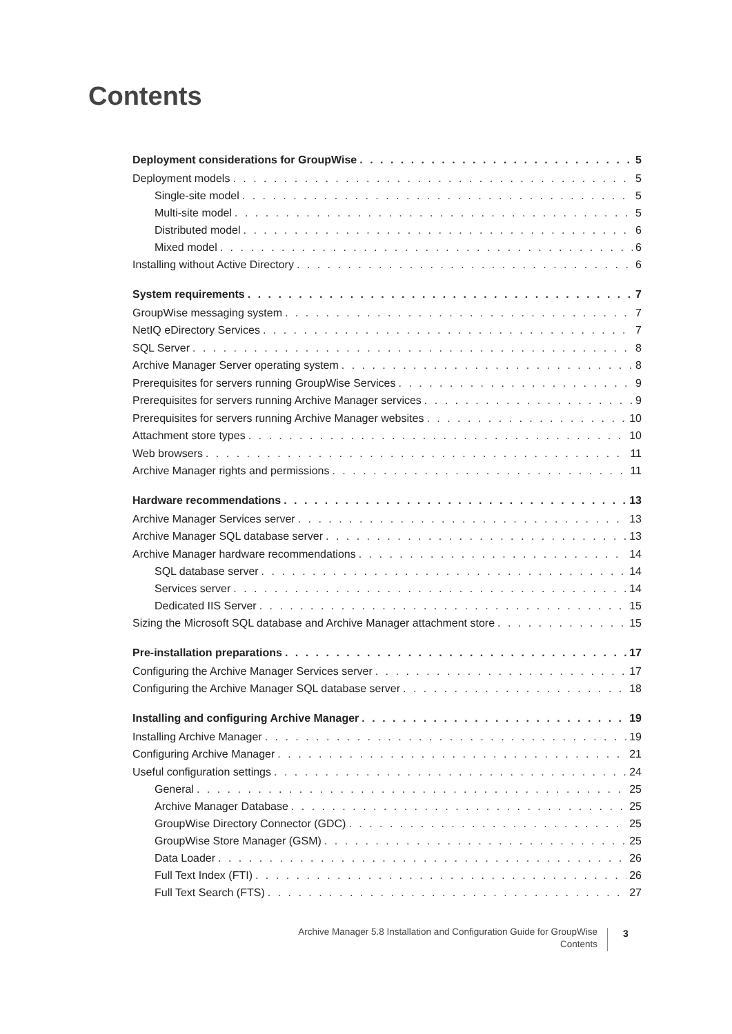Contents
Deployment considerations for GroupWise 5
Deployment models 5
Single-site model 5
Multi-site model 5
Distributed model 6
Mixed model 6
Installing without Active Directory 6
System requirements 7
GroupWise messaging system 7
NetIQ eDirectory Services 7
SQL Server 8
Archive Manager Server operating system 8
Prerequisites for servers running GroupWise Services 9
Prerequisites for servers running Archive Manager services 9
Prerequisites for servers running Archive Manager websites 10
Attachment store types 10
Web browsers 11
Archive Manager rights and permissions 11
Hardware recommendations 13
Archive Manager Services server 13
Archive Manager SQL database server 13
Archive Manager hardware recommendations 14
SQL database server 14
Services server 14
Dedicated IIS Server 15
Sizing the Microsoft SQL database and Archive Manager attachment store 15
Pre-installation preparations 17
Configuring the Archive Manager Services server 17
Configuring the Archive Manager SQL database server 18
Installing and configuring Archive Manager 19
Installing Archive Manager 19
Configuring Archive Manager 21
Useful configuration settings 24
General 25
Archive Manager Database 25
GroupWise Directory Connector (GDC) 25
GroupWise Store Manager (GSM) 25
Data Loader 26
Full Text Index (FTI) 26
Full Text Search (FTS) 27
Archive Manager 5.8 Installation and Configuration Guide for GroupWise
Contents
3